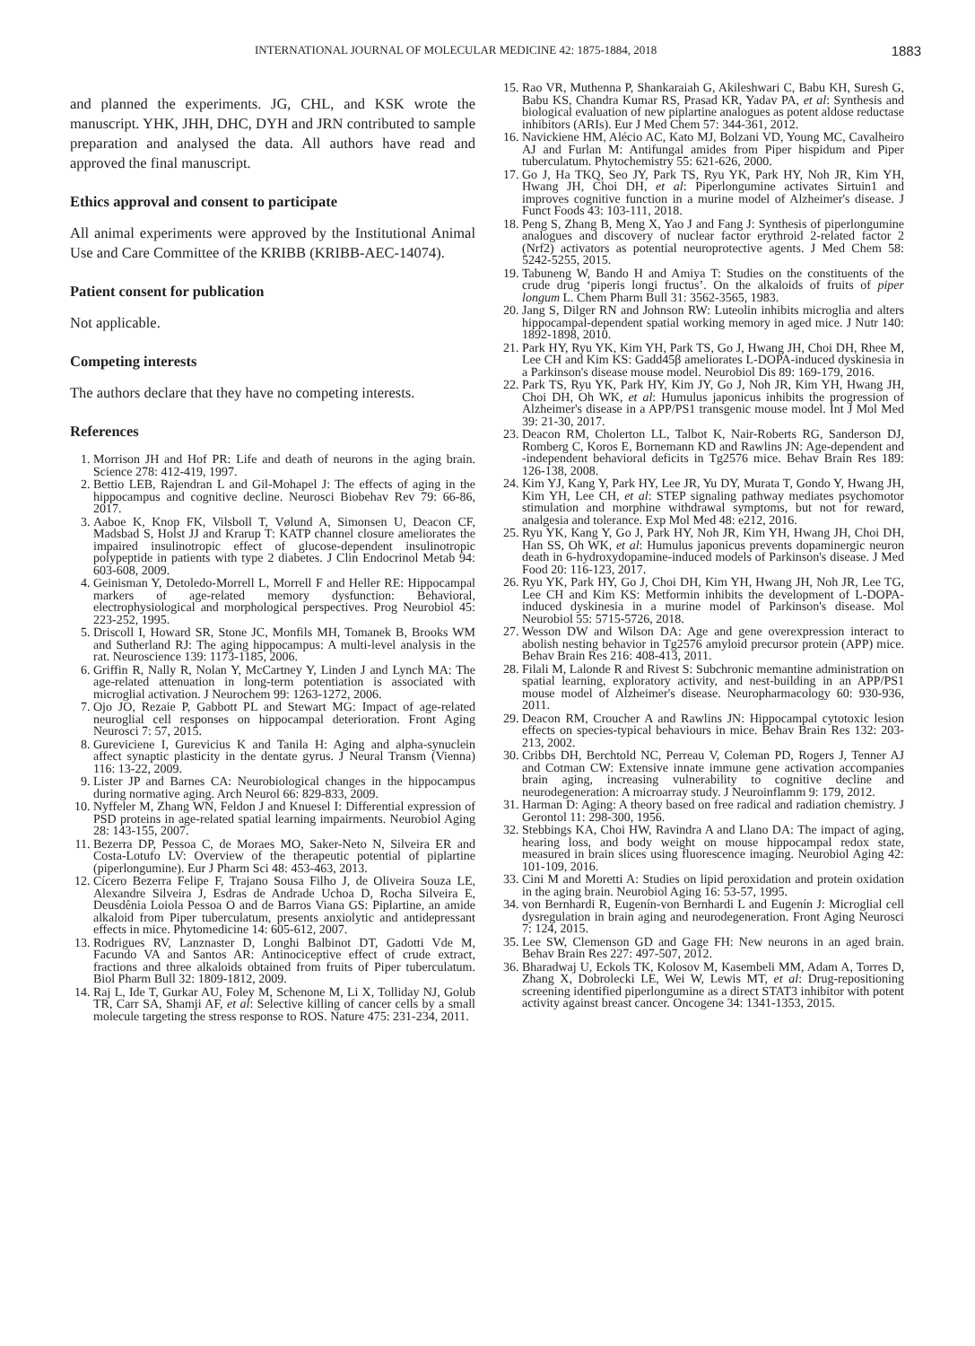INTERNATIONAL JOURNAL OF MOLECULAR MEDICINE 42: 1875-1884, 2018 1883
and planned the experiments. JG, CHL, and KSK wrote the manuscript. YHK, JHH, DHC, DYH and JRN contributed to sample preparation and analysed the data. All authors have read and approved the final manuscript.
Ethics approval and consent to participate
All animal experiments were approved by the Institutional Animal Use and Care Committee of the KRIBB (KRIBB-AEC-14074).
Patient consent for publication
Not applicable.
Competing interests
The authors declare that they have no competing interests.
References
1. Morrison JH and Hof PR: Life and death of neurons in the aging brain. Science 278: 412-419, 1997.
2. Bettio LEB, Rajendran L and Gil-Mohapel J: The effects of aging in the hippocampus and cognitive decline. Neurosci Biobehav Rev 79: 66-86, 2017.
3. Aaboe K, Knop FK, Vilsboll T, Vølund A, Simonsen U, Deacon CF, Madsbad S, Holst JJ and Krarup T: KATP channel closure ameliorates the impaired insulinotropic effect of glucose-dependent insulinotropic polypeptide in patients with type 2 diabetes. J Clin Endocrinol Metab 94: 603-608, 2009.
4. Geinisman Y, Detoledo-Morrell L, Morrell F and Heller RE: Hippocampal markers of age-related memory dysfunction: Behavioral, electrophysiological and morphological perspectives. Prog Neurobiol 45: 223-252, 1995.
5. Driscoll I, Howard SR, Stone JC, Monfils MH, Tomanek B, Brooks WM and Sutherland RJ: The aging hippocampus: A multi-level analysis in the rat. Neuroscience 139: 1173-1185, 2006.
6. Griffin R, Nally R, Nolan Y, McCartney Y, Linden J and Lynch MA: The age-related attenuation in long-term potentiation is associated with microglial activation. J Neurochem 99: 1263-1272, 2006.
7. Ojo JO, Rezaie P, Gabbott PL and Stewart MG: Impact of age-related neuroglial cell responses on hippocampal deterioration. Front Aging Neurosci 7: 57, 2015.
8. Gureviciene I, Gurevicius K and Tanila H: Aging and alpha-synuclein affect synaptic plasticity in the dentate gyrus. J Neural Transm (Vienna) 116: 13-22, 2009.
9. Lister JP and Barnes CA: Neurobiological changes in the hippocampus during normative aging. Arch Neurol 66: 829-833, 2009.
10. Nyffeler M, Zhang WN, Feldon J and Knuesel I: Differential expression of PSD proteins in age-related spatial learning impairments. Neurobiol Aging 28: 143-155, 2007.
11. Bezerra DP, Pessoa C, de Moraes MO, Saker-Neto N, Silveira ER and Costa-Lotufo LV: Overview of the therapeutic potential of piplartine (piperlongumine). Eur J Pharm Sci 48: 453-463, 2013.
12. Cícero Bezerra Felipe F, Trajano Sousa Filho J, de Oliveira Souza LE, Alexandre Silveira J, Esdras de Andrade Uchoa D, Rocha Silveira E, Deusdênia Loiola Pessoa O and de Barros Viana GS: Piplartine, an amide alkaloid from Piper tuberculatum, presents anxiolytic and antidepressant effects in mice. Phytomedicine 14: 605-612, 2007.
13. Rodrigues RV, Lanznaster D, Longhi Balbinot DT, Gadotti Vde M, Facundo VA and Santos AR: Antinociceptive effect of crude extract, fractions and three alkaloids obtained from fruits of Piper tuberculatum. Biol Pharm Bull 32: 1809-1812, 2009.
14. Raj L, Ide T, Gurkar AU, Foley M, Schenone M, Li X, Tolliday NJ, Golub TR, Carr SA, Shamji AF, et al: Selective killing of cancer cells by a small molecule targeting the stress response to ROS. Nature 475: 231-234, 2011.
15. Rao VR, Muthenna P, Shankaraiah G, Akileshwari C, Babu KH, Suresh G, Babu KS, Chandra Kumar RS, Prasad KR, Yadav PA, et al: Synthesis and biological evaluation of new piplartine analogues as potent aldose reductase inhibitors (ARIs). Eur J Med Chem 57: 344-361, 2012.
16. Navickiene HM, Alécio AC, Kato MJ, Bolzani VD, Young MC, Cavalheiro AJ and Furlan M: Antifungal amides from Piper hispidum and Piper tuberculatum. Phytochemistry 55: 621-626, 2000.
17. Go J, Ha TKQ, Seo JY, Park TS, Ryu YK, Park HY, Noh JR, Kim YH, Hwang JH, Choi DH, et al: Piperlongumine activates Sirtuin1 and improves cognitive function in a murine model of Alzheimer's disease. J Funct Foods 43: 103-111, 2018.
18. Peng S, Zhang B, Meng X, Yao J and Fang J: Synthesis of piperlongumine analogues and discovery of nuclear factor erythroid 2-related factor 2 (Nrf2) activators as potential neuroprotective agents. J Med Chem 58: 5242-5255, 2015.
19. Tabuneng W, Bando H and Amiya T: Studies on the constituents of the crude drug ‘piperis longi fructus’. On the alkaloids of fruits of piper longum L. Chem Pharm Bull 31: 3562-3565, 1983.
20. Jang S, Dilger RN and Johnson RW: Luteolin inhibits microglia and alters hippocampal-dependent spatial working memory in aged mice. J Nutr 140: 1892-1898, 2010.
21. Park HY, Ryu YK, Kim YH, Park TS, Go J, Hwang JH, Choi DH, Rhee M, Lee CH and Kim KS: Gadd45β ameliorates L-DOPA-induced dyskinesia in a Parkinson's disease mouse model. Neurobiol Dis 89: 169-179, 2016.
22. Park TS, Ryu YK, Park HY, Kim JY, Go J, Noh JR, Kim YH, Hwang JH, Choi DH, Oh WK, et al: Humulus japonicus inhibits the progression of Alzheimer's disease in a APP/PS1 transgenic mouse model. Int J Mol Med 39: 21-30, 2017.
23. Deacon RM, Cholerton LL, Talbot K, Nair-Roberts RG, Sanderson DJ, Romberg C, Koros E, Bornemann KD and Rawlins JN: Age-dependent and -independent behavioral deficits in Tg2576 mice. Behav Brain Res 189: 126-138, 2008.
24. Kim YJ, Kang Y, Park HY, Lee JR, Yu DY, Murata T, Gondo Y, Hwang JH, Kim YH, Lee CH, et al: STEP signaling pathway mediates psychomotor stimulation and morphine withdrawal symptoms, but not for reward, analgesia and tolerance. Exp Mol Med 48: e212, 2016.
25. Ryu YK, Kang Y, Go J, Park HY, Noh JR, Kim YH, Hwang JH, Choi DH, Han SS, Oh WK, et al: Humulus japonicus prevents dopaminergic neuron death in 6-hydroxydopamine-induced models of Parkinson's disease. J Med Food 20: 116-123, 2017.
26. Ryu YK, Park HY, Go J, Choi DH, Kim YH, Hwang JH, Noh JR, Lee TG, Lee CH and Kim KS: Metformin inhibits the development of L-DOPA-induced dyskinesia in a murine model of Parkinson's disease. Mol Neurobiol 55: 5715-5726, 2018.
27. Wesson DW and Wilson DA: Age and gene overexpression interact to abolish nesting behavior in Tg2576 amyloid precursor protein (APP) mice. Behav Brain Res 216: 408-413, 2011.
28. Filali M, Lalonde R and Rivest S: Subchronic memantine administration on spatial learning, exploratory activity, and nest-building in an APP/PS1 mouse model of Alzheimer's disease. Neuropharmacology 60: 930-936, 2011.
29. Deacon RM, Croucher A and Rawlins JN: Hippocampal cytotoxic lesion effects on species-typical behaviours in mice. Behav Brain Res 132: 203-213, 2002.
30. Cribbs DH, Berchtold NC, Perreau V, Coleman PD, Rogers J, Tenner AJ and Cotman CW: Extensive innate immune gene activation accompanies brain aging, increasing vulnerability to cognitive decline and neurodegeneration: A microarray study. J Neuroinflamm 9: 179, 2012.
31. Harman D: Aging: A theory based on free radical and radiation chemistry. J Gerontol 11: 298-300, 1956.
32. Stebbings KA, Choi HW, Ravindra A and Llano DA: The impact of aging, hearing loss, and body weight on mouse hippocampal redox state, measured in brain slices using fluorescence imaging. Neurobiol Aging 42: 101-109, 2016.
33. Cini M and Moretti A: Studies on lipid peroxidation and protein oxidation in the aging brain. Neurobiol Aging 16: 53-57, 1995.
34. von Bernhardi R, Eugenín-von Bernhardi L and Eugenín J: Microglial cell dysregulation in brain aging and neurodegeneration. Front Aging Neurosci 7: 124, 2015.
35. Lee SW, Clemenson GD and Gage FH: New neurons in an aged brain. Behav Brain Res 227: 497-507, 2012.
36. Bharadwaj U, Eckols TK, Kolosov M, Kasembeli MM, Adam A, Torres D, Zhang X, Dobrolecki LE, Wei W, Lewis MT, et al: Drug-repositioning screening identified piperlongumine as a direct STAT3 inhibitor with potent activity against breast cancer. Oncogene 34: 1341-1353, 2015.